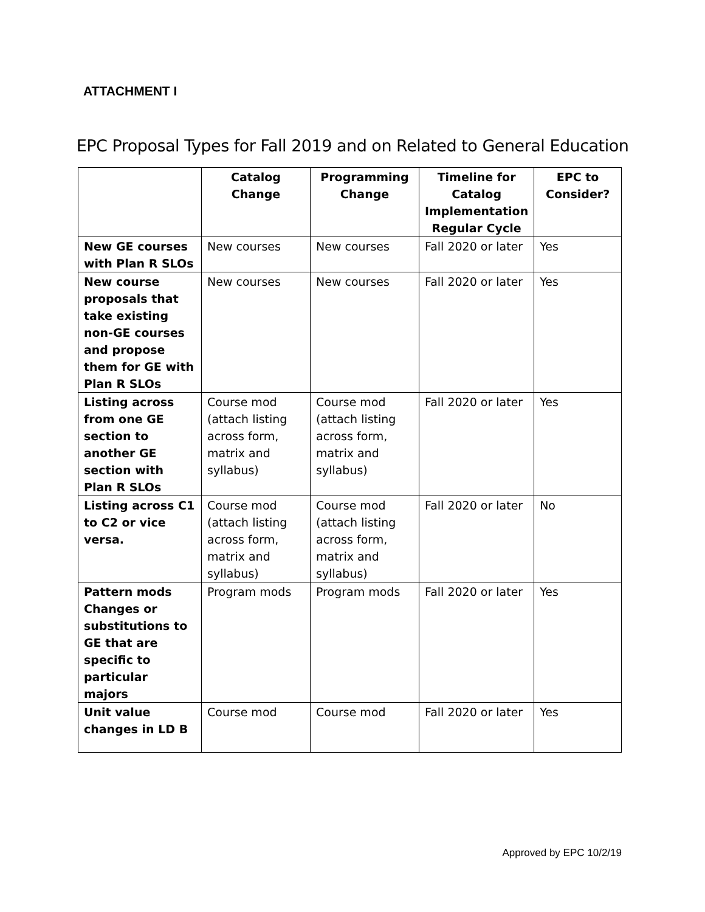ATTACHMENT I
EPC Proposal Types for Fall 2019 and on Related to General Education
| | Catalog Change | Programming Change | Timeline for Catalog Implementation Regular Cycle | EPC to Consider? |
| --- | --- | --- | --- | --- |
| New GE courses with Plan R SLOs | New courses | New courses | Fall 2020 or later | Yes |
| New course proposals that take existing non-GE courses and propose them for GE with Plan R SLOs | New courses | New courses | Fall 2020 or later | Yes |
| Listing across from one GE section to another GE section with Plan R SLOs | Course mod (attach listing across form, matrix and syllabus) | Course mod (attach listing across form, matrix and syllabus) | Fall 2020 or later | Yes |
| Listing across C1 to C2 or vice versa. | Course mod (attach listing across form, matrix and syllabus) | Course mod (attach listing across form, matrix and syllabus) | Fall 2020 or later | No |
| Pattern mods Changes or substitutions to GE that are specific to particular majors | Program mods | Program mods | Fall 2020 or later | Yes |
| Unit value changes in LD B | Course mod | Course mod | Fall 2020 or later | Yes |
Approved by EPC 10/2/19